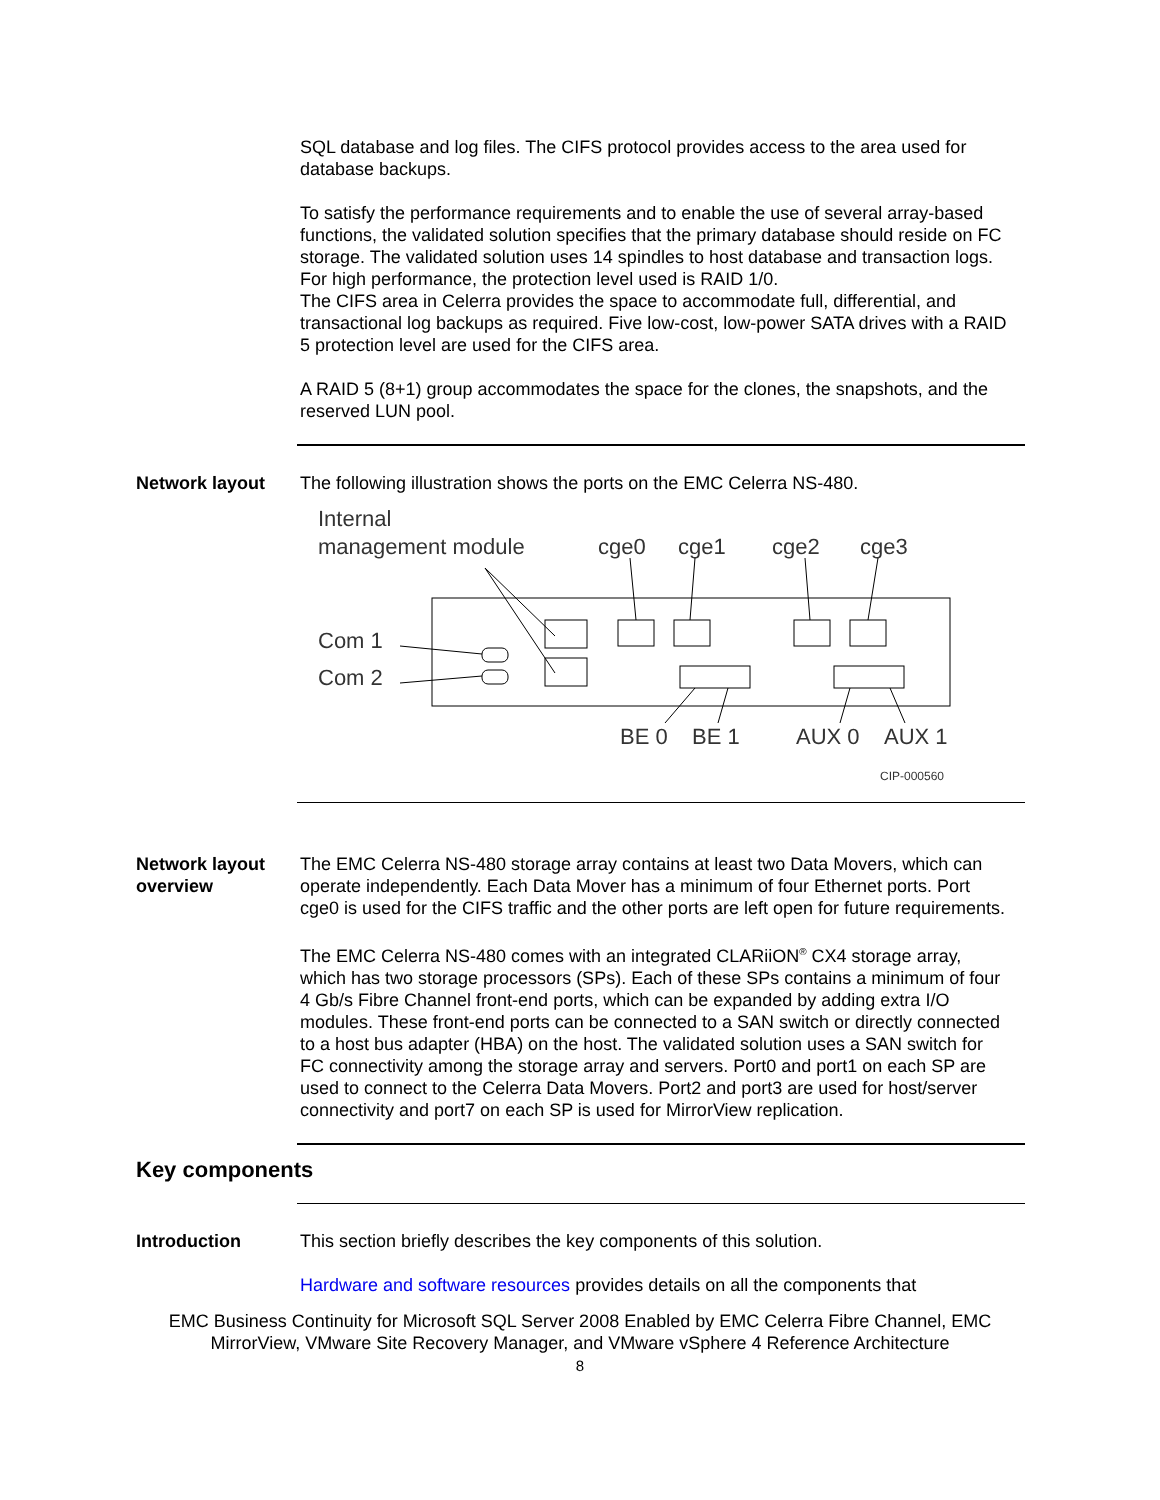SQL database and log files. The CIFS protocol provides access to the area used for database backups.
To satisfy the performance requirements and to enable the use of several array-based functions, the validated solution specifies that the primary database should reside on FC storage. The validated solution uses 14 spindles to host database and transaction logs. For high performance, the protection level used is RAID 1/0.
The CIFS area in Celerra provides the space to accommodate full, differential, and transactional log backups as required. Five low-cost, low-power SATA drives with a RAID 5 protection level are used for the CIFS area.
A RAID 5 (8+1) group accommodates the space for the clones, the snapshots, and the reserved LUN pool.
Network layout The following illustration shows the ports on the EMC Celerra NS-480.
Internal
management module
cge0
cge1
cge2
cge3
Com 1
Com 2
BE 0
BE 1
AUX 0
AUX 1
CIP-000560
Network layout overview
The EMC Celerra NS-480 storage array contains at least two Data Movers, which can operate independently. Each Data Mover has a minimum of four Ethernet ports. Port cge0 is used for the CIFS traffic and the other ports are left open for future requirements.
The EMC Celerra NS-480 comes with an integrated CLARiiON<sup>®</sup> CX4 storage array, which has two storage processors (SPs). Each of these SPs contains a minimum of four 4 Gb/s Fibre Channel front-end ports, which can be expanded by adding extra I/O modules. These front-end ports can be connected to a SAN switch or directly connected to a host bus adapter (HBA) on the host. The validated solution uses a SAN switch for FC connectivity among the storage array and servers. Port0 and port1 on each SP are used to connect to the Celerra Data Movers. Port2 and port3 are used for host/server connectivity and port7 on each SP is used for MirrorView replication.
Key components
Introduction This section briefly describes the key components of this solution.
Hardware and software resources provides details on all the components that
EMC Business Continuity for Microsoft SQL Server 2008 Enabled by EMC Celerra Fibre Channel, EMC
MirrorView, VMware Site Recovery Manager, and VMware vSphere 4 Reference Architecture
8